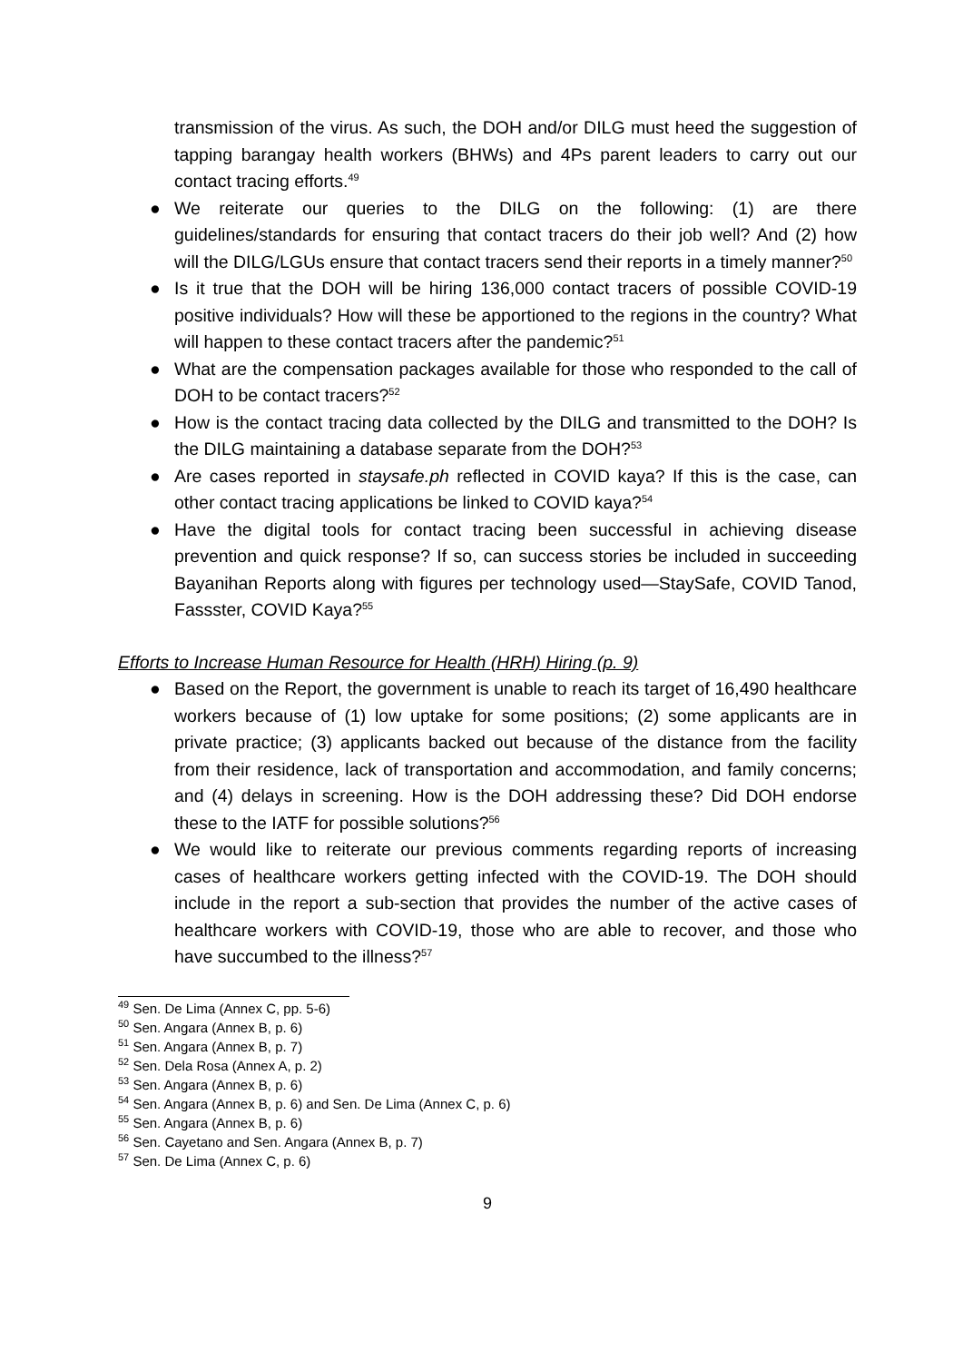transmission of the virus. As such, the DOH and/or DILG must heed the suggestion of tapping barangay health workers (BHWs) and 4Ps parent leaders to carry out our contact tracing efforts.<sup>49</sup>
● We reiterate our queries to the DILG on the following: (1) are there guidelines/standards for ensuring that contact tracers do their job well? And (2) how will the DILG/LGUs ensure that contact tracers send their reports in a timely manner?<sup>50</sup>
● Is it true that the DOH will be hiring 136,000 contact tracers of possible COVID-19 positive individuals? How will these be apportioned to the regions in the country? What will happen to these contact tracers after the pandemic?<sup>51</sup>
● What are the compensation packages available for those who responded to the call of DOH to be contact tracers?<sup>52</sup>
● How is the contact tracing data collected by the DILG and transmitted to the DOH? Is the DILG maintaining a database separate from the DOH?<sup>53</sup>
● Are cases reported in staysafe.ph reflected in COVID kaya? If this is the case, can other contact tracing applications be linked to COVID kaya?<sup>54</sup>
● Have the digital tools for contact tracing been successful in achieving disease prevention and quick response? If so, can success stories be included in succeeding Bayanihan Reports along with figures per technology used—StaySafe, COVID Tanod, Fassster, COVID Kaya?<sup>55</sup>
Efforts to Increase Human Resource for Health (HRH) Hiring (p. 9)
● Based on the Report, the government is unable to reach its target of 16,490 healthcare workers because of (1) low uptake for some positions; (2) some applicants are in private practice; (3) applicants backed out because of the distance from the facility from their residence, lack of transportation and accommodation, and family concerns; and (4) delays in screening. How is the DOH addressing these? Did DOH endorse these to the IATF for possible solutions?<sup>56</sup>
● We would like to reiterate our previous comments regarding reports of increasing cases of healthcare workers getting infected with the COVID-19. The DOH should include in the report a sub-section that provides the number of the active cases of healthcare workers with COVID-19, those who are able to recover, and those who have succumbed to the illness?<sup>57</sup>
<sup>49</sup> Sen. De Lima (Annex C, pp. 5-6)
<sup>50</sup> Sen. Angara (Annex B, p. 6)
<sup>51</sup> Sen. Angara (Annex B, p. 7)
<sup>52</sup> Sen. Dela Rosa (Annex A, p. 2)
<sup>53</sup> Sen. Angara (Annex B, p. 6)
<sup>54</sup> Sen. Angara (Annex B, p. 6) and Sen. De Lima (Annex C, p. 6)
<sup>55</sup> Sen. Angara (Annex B, p. 6)
<sup>56</sup> Sen. Cayetano and Sen. Angara (Annex B, p. 7)
<sup>57</sup> Sen. De Lima (Annex C, p. 6)
9